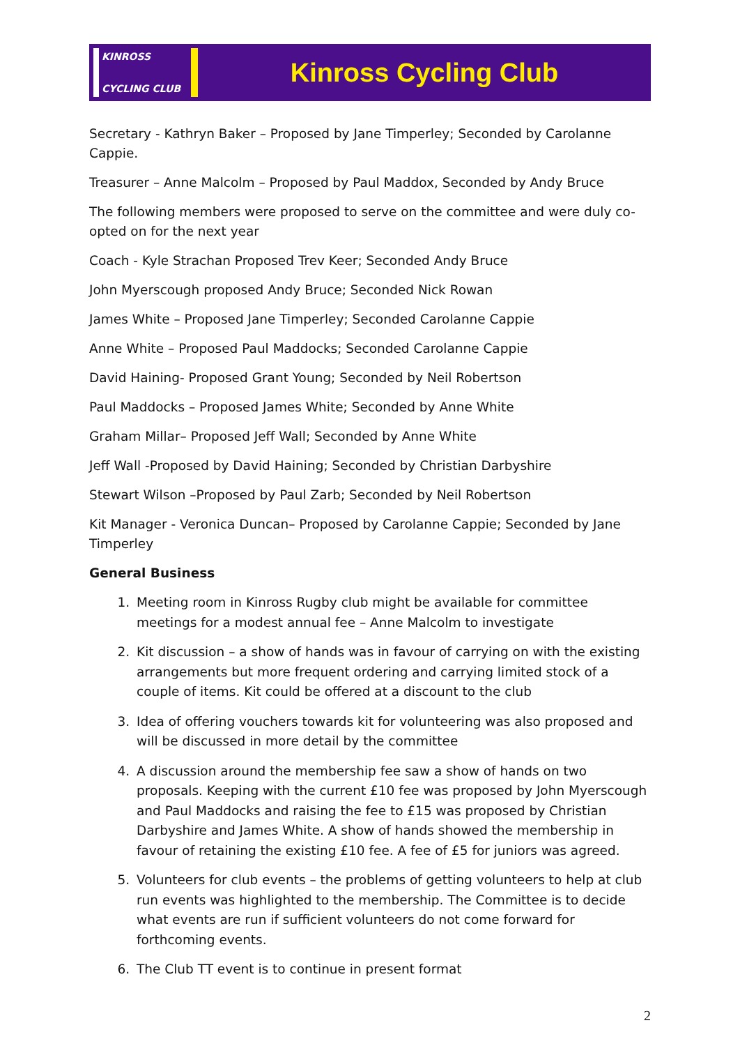KINROSS
CYCLING CLUB
Kinross Cycling Club
Secretary - Kathryn Baker – Proposed by Jane Timperley; Seconded by Carolanne Cappie.
Treasurer – Anne Malcolm – Proposed by Paul Maddox, Seconded by Andy Bruce
The following members were proposed to serve on the committee and were duly co-opted on for the next year
Coach - Kyle Strachan Proposed Trev Keer; Seconded Andy Bruce
John Myerscough proposed Andy Bruce; Seconded Nick Rowan
James White – Proposed Jane Timperley; Seconded Carolanne Cappie
Anne White – Proposed Paul Maddocks; Seconded Carolanne Cappie
David Haining- Proposed Grant Young; Seconded by Neil Robertson
Paul Maddocks – Proposed James White; Seconded by Anne White
Graham Millar– Proposed Jeff Wall; Seconded by Anne White
Jeff Wall -Proposed by David Haining; Seconded by Christian Darbyshire
Stewart Wilson –Proposed by Paul Zarb; Seconded by Neil Robertson
Kit Manager - Veronica Duncan– Proposed by Carolanne Cappie; Seconded by Jane Timperley
General Business
1. Meeting room in Kinross Rugby club might be available for committee meetings for a modest annual fee – Anne Malcolm to investigate
2. Kit discussion – a show of hands was in favour of carrying on with the existing arrangements but more frequent ordering and carrying limited stock of a couple of items. Kit could be offered at a discount to the club
3. Idea of offering vouchers towards kit for volunteering was also proposed and will be discussed in more detail by the committee
4. A discussion around the membership fee saw a show of hands on two proposals. Keeping with the current £10 fee was proposed by John Myerscough and Paul Maddocks and raising the fee to £15 was proposed by Christian Darbyshire and James White. A show of hands showed the membership in favour of retaining the existing £10 fee. A fee of £5 for juniors was agreed.
5. Volunteers for club events – the problems of getting volunteers to help at club run events was highlighted to the membership. The Committee is to decide what events are run if sufficient volunteers do not come forward for forthcoming events.
6. The Club TT event is to continue in present format
2